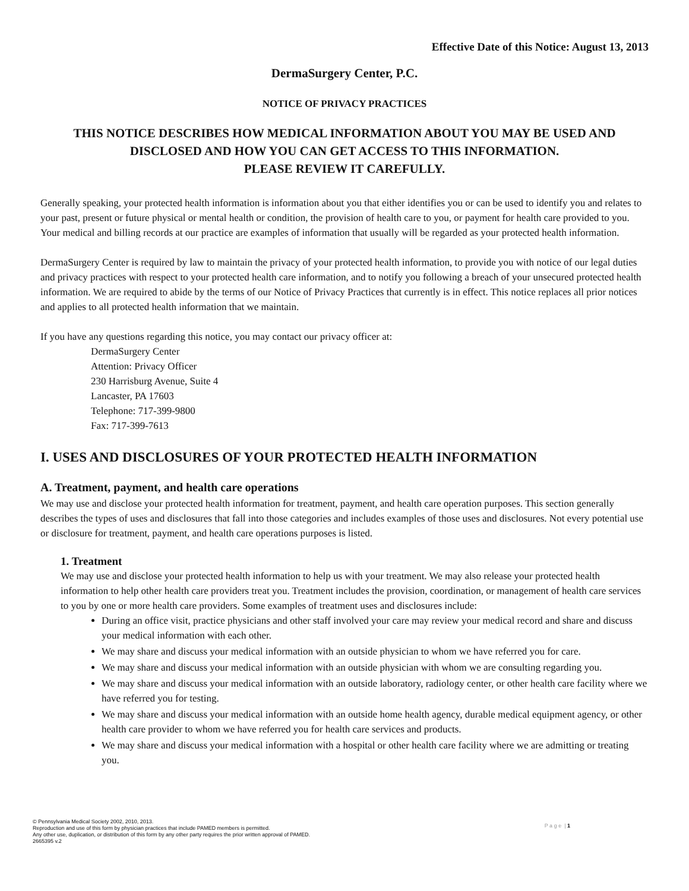Effective Date of this Notice: August 13, 2013
DermaSurgery Center, P.C.
NOTICE OF PRIVACY PRACTICES
THIS NOTICE DESCRIBES HOW MEDICAL INFORMATION ABOUT YOU MAY BE USED AND DISCLOSED AND HOW YOU CAN GET ACCESS TO THIS INFORMATION.
PLEASE REVIEW IT CAREFULLY.
Generally speaking, your protected health information is information about you that either identifies you or can be used to identify you and relates to your past, present or future physical or mental health or condition, the provision of health care to you, or payment for health care provided to you. Your medical and billing records at our practice are examples of information that usually will be regarded as your protected health information.
DermaSurgery Center is required by law to maintain the privacy of your protected health information, to provide you with notice of our legal duties and privacy practices with respect to your protected health care information, and to notify you following a breach of your unsecured protected health information. We are required to abide by the terms of our Notice of Privacy Practices that currently is in effect. This notice replaces all prior notices and applies to all protected health information that we maintain.
If you have any questions regarding this notice, you may contact our privacy officer at:
DermaSurgery Center
Attention: Privacy Officer
230 Harrisburg Avenue, Suite 4
Lancaster, PA 17603
Telephone: 717-399-9800
Fax: 717-399-7613
I. USES AND DISCLOSURES OF YOUR PROTECTED HEALTH INFORMATION
A. Treatment, payment, and health care operations
We may use and disclose your protected health information for treatment, payment, and health care operation purposes. This section generally describes the types of uses and disclosures that fall into those categories and includes examples of those uses and disclosures. Not every potential use or disclosure for treatment, payment, and health care operations purposes is listed.
1. Treatment
We may use and disclose your protected health information to help us with your treatment. We may also release your protected health information to help other health care providers treat you. Treatment includes the provision, coordination, or management of health care services to you by one or more health care providers. Some examples of treatment uses and disclosures include:
During an office visit, practice physicians and other staff involved your care may review your medical record and share and discuss your medical information with each other.
We may share and discuss your medical information with an outside physician to whom we have referred you for care.
We may share and discuss your medical information with an outside physician with whom we are consulting regarding you.
We may share and discuss your medical information with an outside laboratory, radiology center, or other health care facility where we have referred you for testing.
We may share and discuss your medical information with an outside home health agency, durable medical equipment agency, or other health care provider to whom we have referred you for health care services and products.
We may share and discuss your medical information with a hospital or other health care facility where we are admitting or treating you.
© Pennsylvania Medical Society 2002, 2010, 2013.
Reproduction and use of this form by physician practices that include PAMED members is permitted.
Any other use, duplication, or distribution of this form by any other party requires the prior written approval of PAMED.
2665395 v.2
P a g e | 1